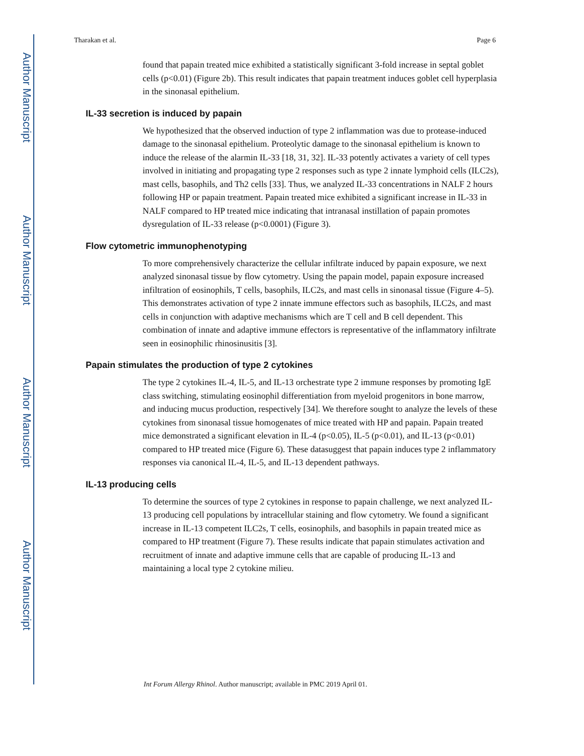Author Manuscript
Author Manuscript
Author Manuscript
Author Manuscript
Tharakan et al. Page 6
found that papain treated mice exhibited a statistically significant 3-fold increase in septal goblet cells (p<0.01) (Figure 2b). This result indicates that papain treatment induces goblet cell hyperplasia in the sinonasal epithelium.
IL-33 secretion is induced by papain
We hypothesized that the observed induction of type 2 inflammation was due to protease-induced damage to the sinonasal epithelium. Proteolytic damage to the sinonasal epithelium is known to induce the release of the alarmin IL-33 [18, 31, 32]. IL-33 potently activates a variety of cell types involved in initiating and propagating type 2 responses such as type 2 innate lymphoid cells (ILC2s), mast cells, basophils, and Th2 cells [33]. Thus, we analyzed IL-33 concentrations in NALF 2 hours following HP or papain treatment. Papain treated mice exhibited a significant increase in IL-33 in NALF compared to HP treated mice indicating that intranasal instillation of papain promotes dysregulation of IL-33 release (p<0.0001) (Figure 3).
Flow cytometric immunophenotyping
To more comprehensively characterize the cellular infiltrate induced by papain exposure, we next analyzed sinonasal tissue by flow cytometry. Using the papain model, papain exposure increased infiltration of eosinophils, T cells, basophils, ILC2s, and mast cells in sinonasal tissue (Figure 4–5). This demonstrates activation of type 2 innate immune effectors such as basophils, ILC2s, and mast cells in conjunction with adaptive mechanisms which are T cell and B cell dependent. This combination of innate and adaptive immune effectors is representative of the inflammatory infiltrate seen in eosinophilic rhinosinusitis [3].
Papain stimulates the production of type 2 cytokines
The type 2 cytokines IL-4, IL-5, and IL-13 orchestrate type 2 immune responses by promoting IgE class switching, stimulating eosinophil differentiation from myeloid progenitors in bone marrow, and inducing mucus production, respectively [34]. We therefore sought to analyze the levels of these cytokines from sinonasal tissue homogenates of mice treated with HP and papain. Papain treated mice demonstrated a significant elevation in IL-4 (p<0.05), IL-5 (p<0.01), and IL-13 (p<0.01) compared to HP treated mice (Figure 6). These datasuggest that papain induces type 2 inflammatory responses via canonical IL-4, IL-5, and IL-13 dependent pathways.
IL-13 producing cells
To determine the sources of type 2 cytokines in response to papain challenge, we next analyzed IL-13 producing cell populations by intracellular staining and flow cytometry. We found a significant increase in IL-13 competent ILC2s, T cells, eosinophils, and basophils in papain treated mice as compared to HP treatment (Figure 7). These results indicate that papain stimulates activation and recruitment of innate and adaptive immune cells that are capable of producing IL-13 and maintaining a local type 2 cytokine milieu.
Int Forum Allergy Rhinol. Author manuscript; available in PMC 2019 April 01.